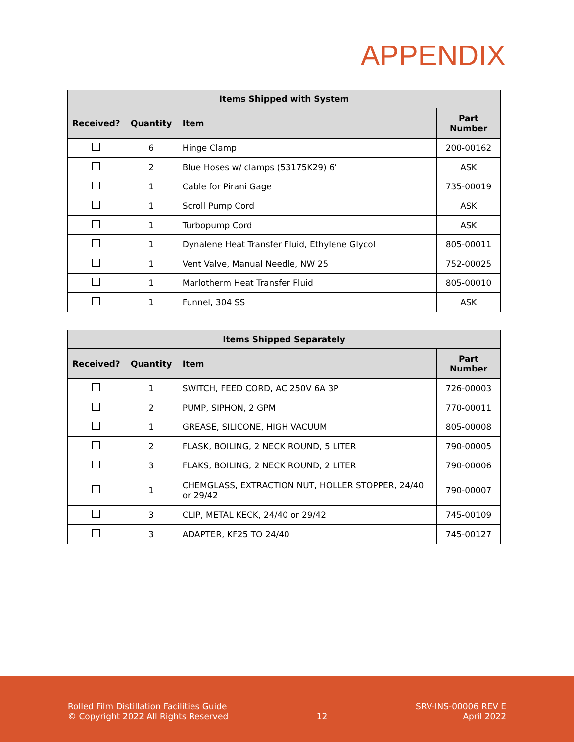APPENDIX
| Items Shipped with System | | | |
| --- | --- | --- | --- |
| Received? | Quantity | Item | Part Number |
| | 6 | Hinge Clamp | 200-00162 |
| | 2 | Blue Hoses w/ clamps (53175K29) 6’ | ASK |
| | 1 | Cable for Pirani Gage | 735-00019 |
| | 1 | Scroll Pump Cord | ASK |
| | 1 | Turbopump Cord | ASK |
| | 1 | Dynalene Heat Transfer Fluid, Ethylene Glycol | 805-00011 |
| | 1 | Vent Valve, Manual Needle, NW 25 | 752-00025 |
| | 1 | Marlotherm Heat Transfer Fluid | 805-00010 |
| | 1 | Funnel, 304 SS | ASK |
| Items Shipped Separately | | | |
| --- | --- | --- | --- |
| Received? | Quantity | Item | Part Number |
| | 1 | SWITCH, FEED CORD, AC 250V 6A 3P | 726-00003 |
| | 2 | PUMP, SIPHON, 2 GPM | 770-00011 |
| | 1 | GREASE, SILICONE, HIGH VACUUM | 805-00008 |
| | 2 | FLASK, BOILING, 2 NECK ROUND, 5 LITER | 790-00005 |
| | 3 | FLAKS, BOILING, 2 NECK ROUND, 2 LITER | 790-00006 |
| | 1 | CHEMGLASS, EXTRACTION NUT, HOLLER STOPPER, 24/40 or 29/42 | 790-00007 |
| | 3 | CLIP, METAL KECK, 24/40 or 29/42 | 745-00109 |
| | 3 | ADAPTER, KF25 TO 24/40 | 745-00127 |
Rolled Film Distillation Facilities Guide
© Copyright 2022 All Rights Reserved
12
SRV-INS-00006 REV E
April 2022